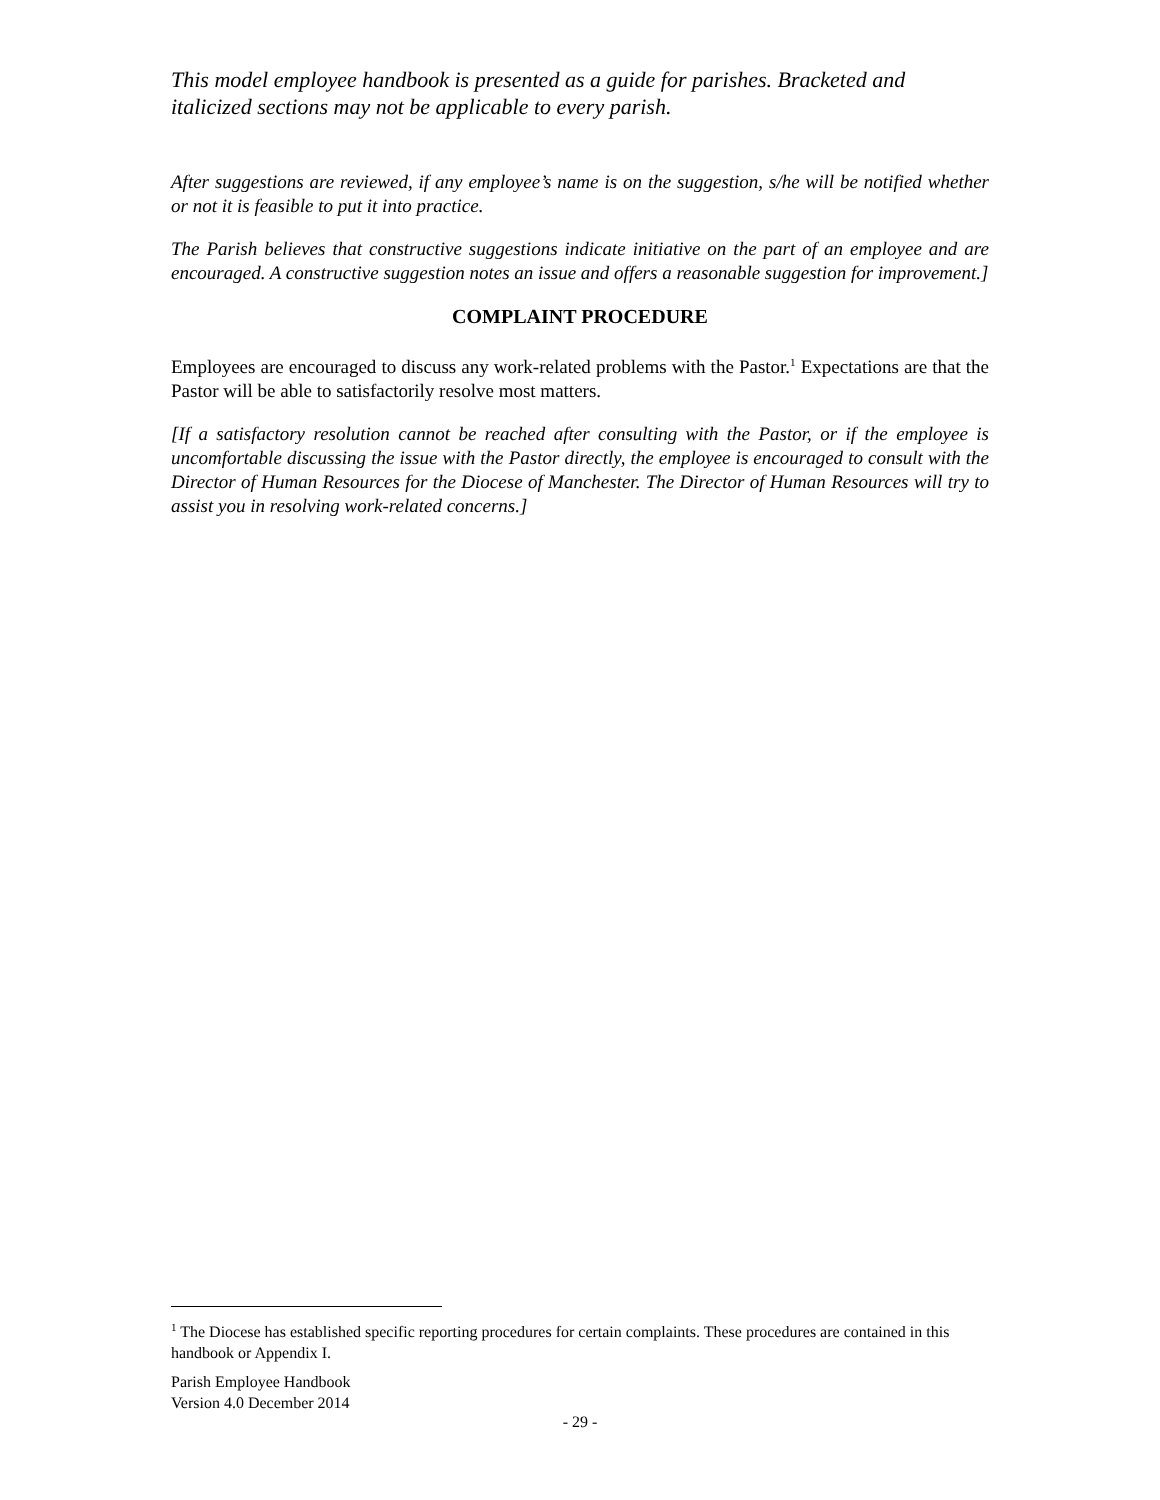This model employee handbook is presented as a guide for parishes. Bracketed and italicized sections may not be applicable to every parish.
After suggestions are reviewed, if any employee’s name is on the suggestion, s/he will be notified whether or not it is feasible to put it into practice.
The Parish believes that constructive suggestions indicate initiative on the part of an employee and are encouraged. A constructive suggestion notes an issue and offers a reasonable suggestion for improvement.]
COMPLAINT PROCEDURE
Employees are encouraged to discuss any work-related problems with the Pastor.<sup>1</sup> Expectations are that the Pastor will be able to satisfactorily resolve most matters.
[If a satisfactory resolution cannot be reached after consulting with the Pastor, or if the employee is uncomfortable discussing the issue with the Pastor directly, the employee is encouraged to consult with the Director of Human Resources for the Diocese of Manchester. The Director of Human Resources will try to assist you in resolving work-related concerns.]
<sup>1</sup> The Diocese has established specific reporting procedures for certain complaints. These procedures are contained in this handbook or Appendix I.
Parish Employee Handbook
Version 4.0 December 2014
- 29 -